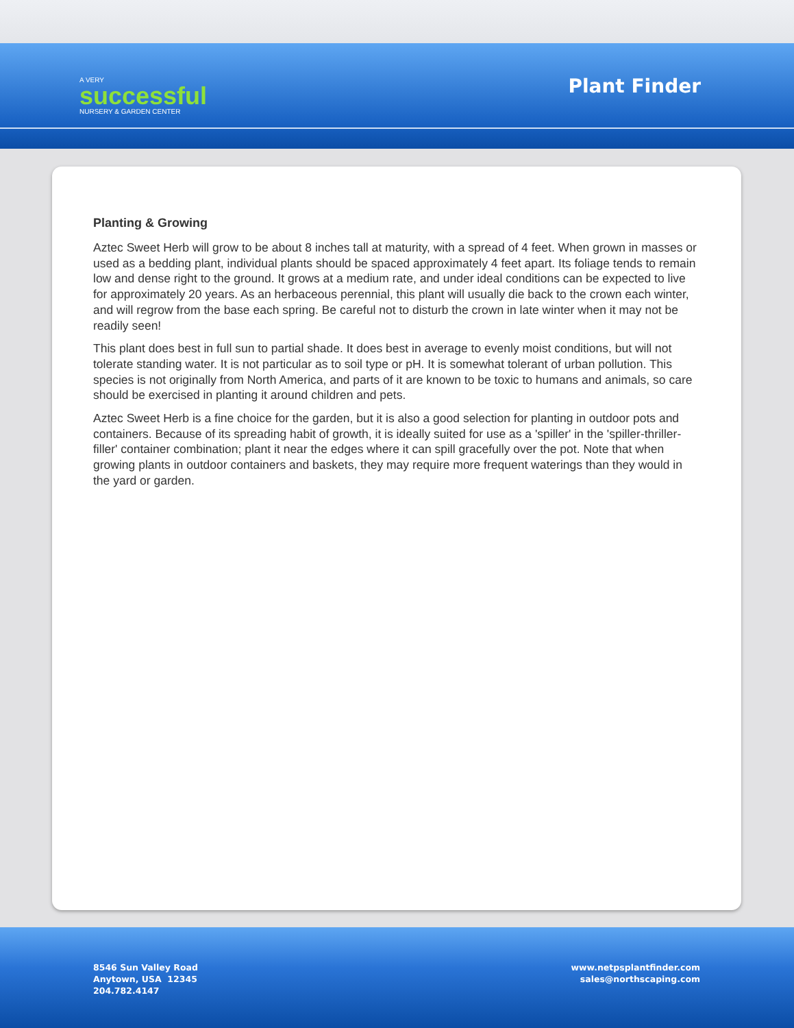A VERY
successful
NURSERY & GARDEN CENTER
Plant Finder
Planting & Growing
Aztec Sweet Herb will grow to be about 8 inches tall at maturity, with a spread of 4 feet. When grown in masses or used as a bedding plant, individual plants should be spaced approximately 4 feet apart. Its foliage tends to remain low and dense right to the ground. It grows at a medium rate, and under ideal conditions can be expected to live for approximately 20 years. As an herbaceous perennial, this plant will usually die back to the crown each winter, and will regrow from the base each spring. Be careful not to disturb the crown in late winter when it may not be readily seen!
This plant does best in full sun to partial shade. It does best in average to evenly moist conditions, but will not tolerate standing water. It is not particular as to soil type or pH. It is somewhat tolerant of urban pollution. This species is not originally from North America, and parts of it are known to be toxic to humans and animals, so care should be exercised in planting it around children and pets.
Aztec Sweet Herb is a fine choice for the garden, but it is also a good selection for planting in outdoor pots and containers. Because of its spreading habit of growth, it is ideally suited for use as a 'spiller' in the 'spiller-thriller-filler' container combination; plant it near the edges where it can spill gracefully over the pot. Note that when growing plants in outdoor containers and baskets, they may require more frequent waterings than they would in the yard or garden.
8546 Sun Valley Road
Anytown, USA 12345
204.782.4147
www.netpsplantfinder.com
sales@northscaping.com